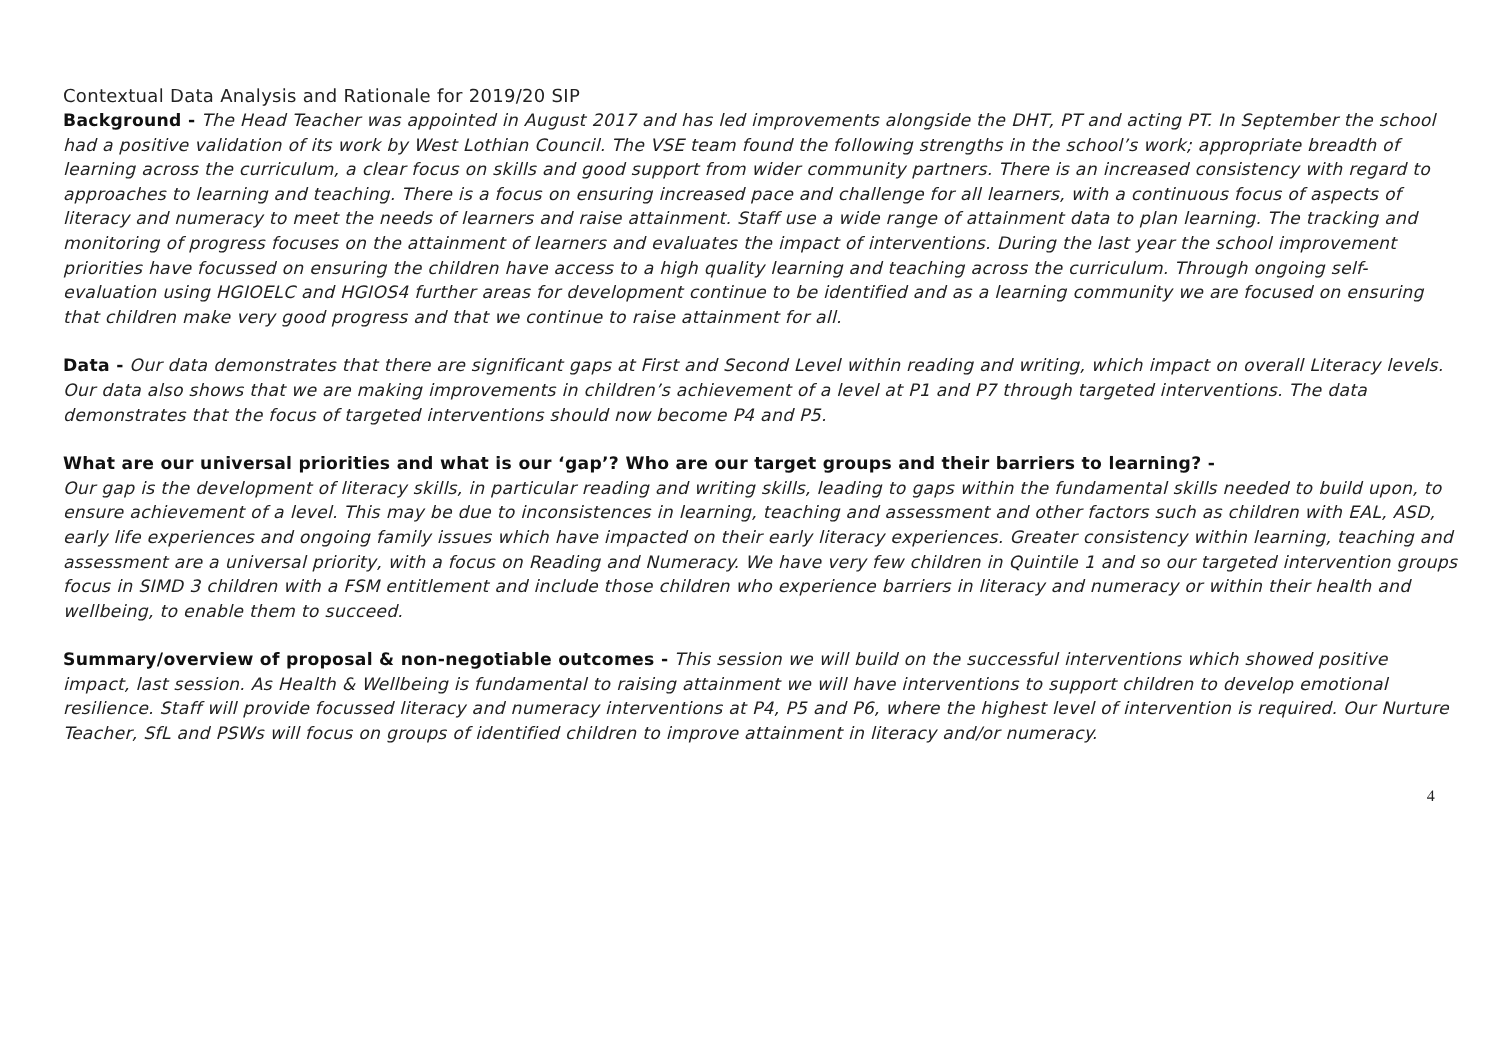Contextual Data Analysis and Rationale for 2019/20 SIP
Background - The Head Teacher was appointed in August 2017 and has led improvements alongside the DHT, PT and acting PT. In September the school had a positive validation of its work by West Lothian Council. The VSE team found the following strengths in the school’s work; appropriate breadth of learning across the curriculum, a clear focus on skills and good support from wider community partners. There is an increased consistency with regard to approaches to learning and teaching. There is a focus on ensuring increased pace and challenge for all learners, with a continuous focus of aspects of literacy and numeracy to meet the needs of learners and raise attainment. Staff use a wide range of attainment data to plan learning. The tracking and monitoring of progress focuses on the attainment of learners and evaluates the impact of interventions. During the last year the school improvement priorities have focussed on ensuring the children have access to a high quality learning and teaching across the curriculum. Through ongoing self-evaluation using HGIOELC and HGIOS4 further areas for development continue to be identified and as a learning community we are focused on ensuring that children make very good progress and that we continue to raise attainment for all.
Data - Our data demonstrates that there are significant gaps at First and Second Level within reading and writing, which impact on overall Literacy levels. Our data also shows that we are making improvements in children’s achievement of a level at P1 and P7 through targeted interventions. The data demonstrates that the focus of targeted interventions should now become P4 and P5.
What are our universal priorities and what is our ‘gap’? Who are our target groups and their barriers to learning? -
Our gap is the development of literacy skills, in particular reading and writing skills, leading to gaps within the fundamental skills needed to build upon, to ensure achievement of a level. This may be due to inconsistences in learning, teaching and assessment and other factors such as children with EAL, ASD, early life experiences and ongoing family issues which have impacted on their early literacy experiences. Greater consistency within learning, teaching and assessment are a universal priority, with a focus on Reading and Numeracy. We have very few children in Quintile 1 and so our targeted intervention groups focus in SIMD 3 children with a FSM entitlement and include those children who experience barriers in literacy and numeracy or within their health and wellbeing, to enable them to succeed.
Summary/overview of proposal & non-negotiable outcomes - This session we will build on the successful interventions which showed positive impact, last session. As Health & Wellbeing is fundamental to raising attainment we will have interventions to support children to develop emotional resilience. Staff will provide focussed literacy and numeracy interventions at P4, P5 and P6, where the highest level of intervention is required. Our Nurture Teacher, SfL and PSWs will focus on groups of identified children to improve attainment in literacy and/or numeracy.
4